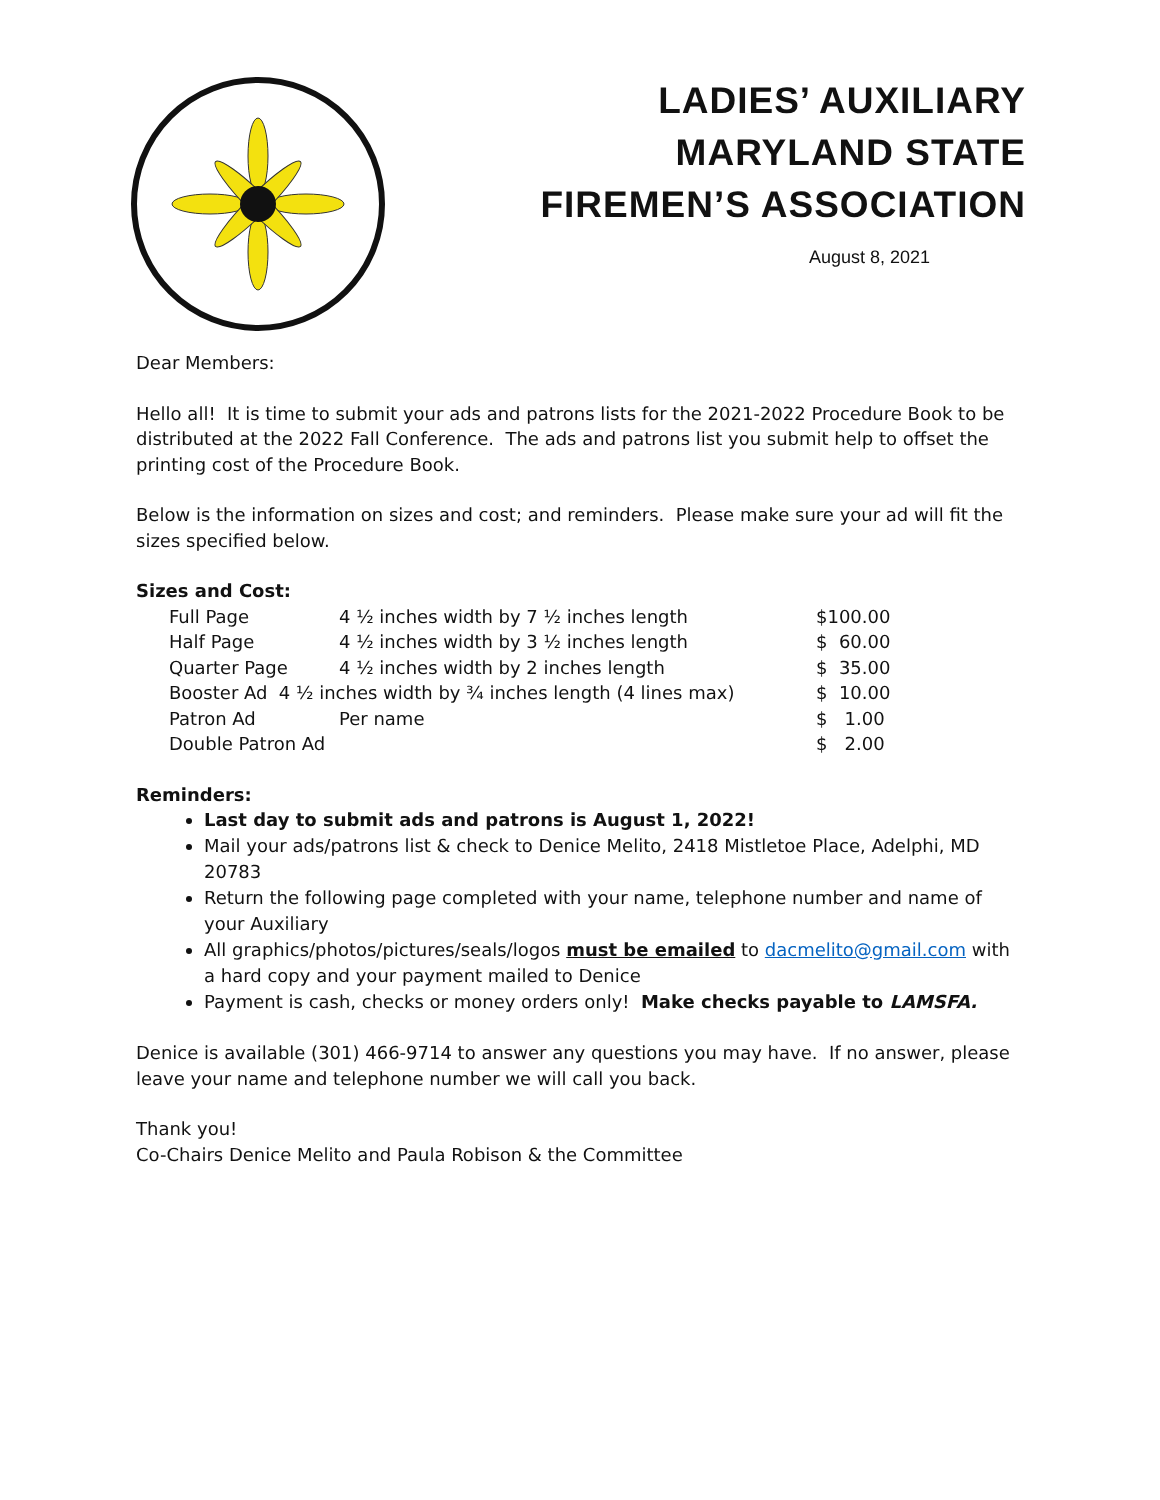LADIES’ AUXILIARY
MARYLAND STATE
FIREMEN’S ASSOCIATION
August 8, 2021
Dear Members:
Hello all! It is time to submit your ads and patrons lists for the 2021-2022 Procedure Book to be distributed at the 2022 Fall Conference. The ads and patrons list you submit help to offset the printing cost of the Procedure Book.
Below is the information on sizes and cost; and reminders. Please make sure your ad will fit the sizes specified below.
Sizes and Cost:
| Full Page | 4 ½ inches width by 7 ½ inches length | $100.00 |
| Half Page | 4 ½ inches width by 3 ½ inches length | $ 60.00 |
| Quarter Page | 4 ½ inches width by 2 inches length | $ 35.00 |
| Booster Ad 4 ½ inches width by ¾ inches length (4 lines max) | | $ 10.00 |
| Patron Ad | Per name | $ 1.00 |
| Double Patron Ad | | $ 2.00 |
Reminders:
Last day to submit ads and patrons is August 1, 2022!
Mail your ads/patrons list & check to Denice Melito, 2418 Mistletoe Place, Adelphi, MD 20783
Return the following page completed with your name, telephone number and name of your Auxiliary
All graphics/photos/pictures/seals/logos must be emailed to dacmelito@gmail.com with a hard copy and your payment mailed to Denice
Payment is cash, checks or money orders only! Make checks payable to LAMSFA.
Denice is available (301) 466-9714 to answer any questions you may have. If no answer, please leave your name and telephone number we will call you back.
Thank you!
Co-Chairs Denice Melito and Paula Robison & the Committee